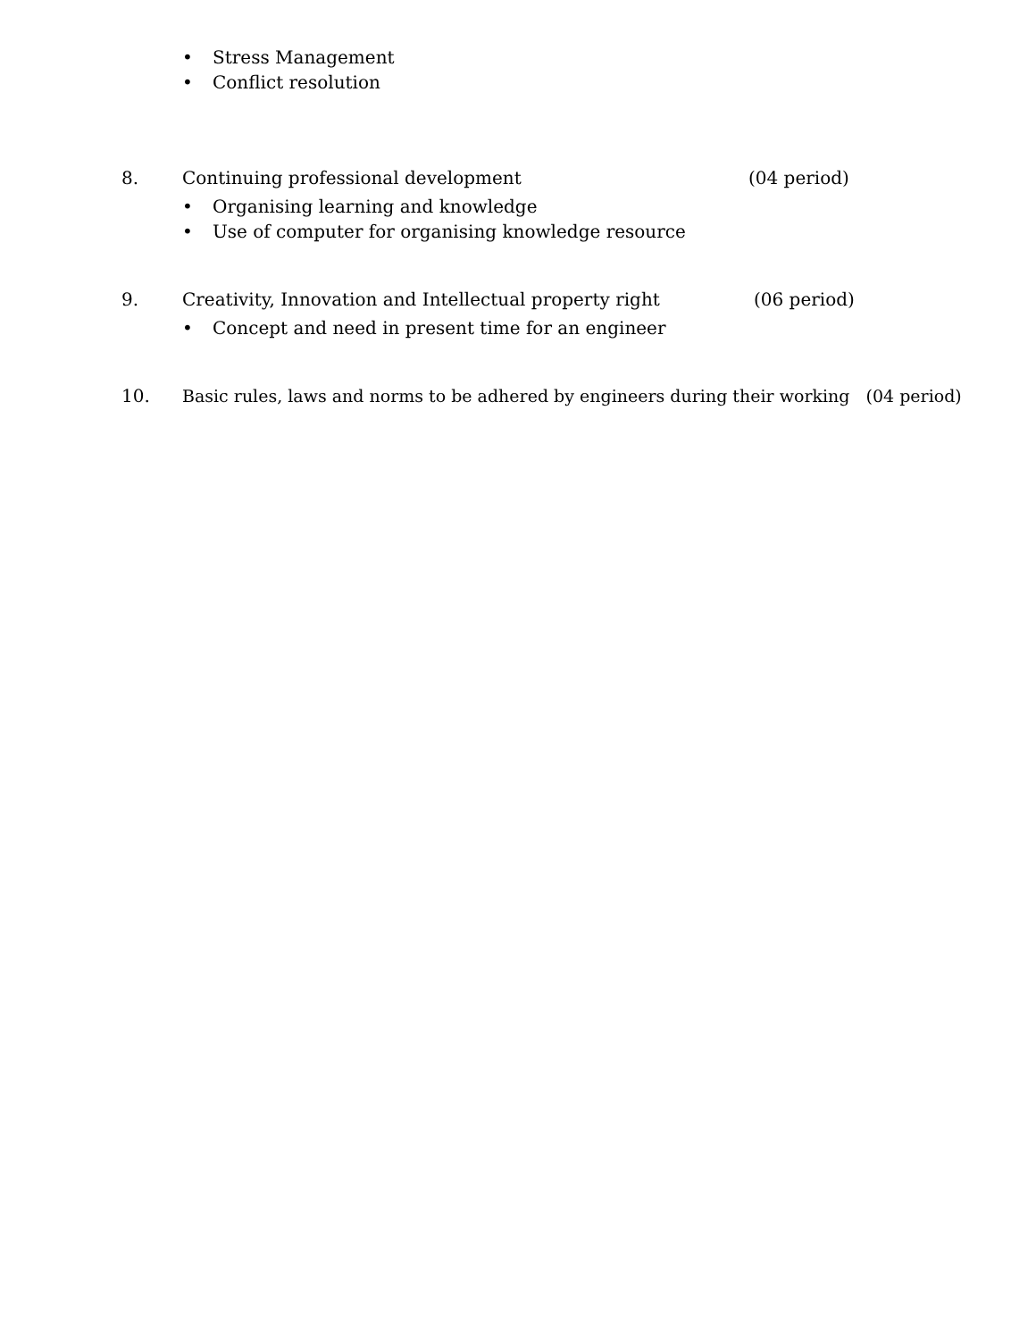• Stress Management
• Conflict resolution
8. Continuing professional development (04 period)
• Organising learning and knowledge
• Use of computer for organising knowledge resource
9. Creativity, Innovation and Intellectual property right (06 period)
• Concept and need in present time for an engineer
10. Basic rules, laws and norms to be adhered by engineers during their working (04 period)